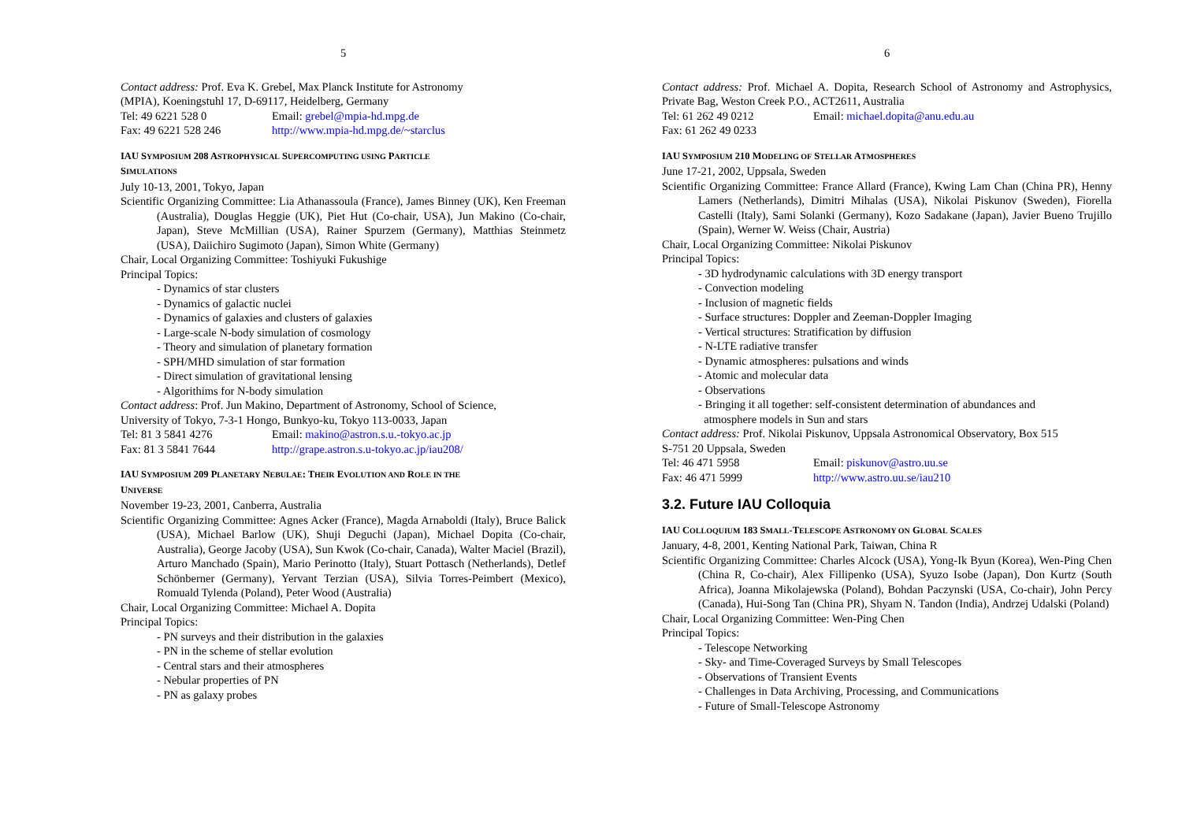5
Contact address: Prof. Eva K. Grebel, Max Planck Institute for Astronomy
(MPIA), Koeningstuhl 17, D-69117, Heidelberg, Germany
Tel: 49 6221 528 0 Email: grebel@mpia-hd.mpg.de
Fax: 49 6221 528 246 http://www.mpia-hd.mpg.de/~starclus
IAU SYMPOSIUM 208 ASTROPHYSICAL SUPERCOMPUTING USING PARTICLE
SIMULATIONS
July 10-13, 2001, Tokyo, Japan
Scientific Organizing Committee: Lia Athanassoula (France), James Binney (UK), Ken Freeman (Australia), Douglas Heggie (UK), Piet Hut (Co-chair, USA), Jun Makino (Co-chair, Japan), Steve McMillian (USA), Rainer Spurzem (Germany), Matthias Steinmetz (USA), Daiichiro Sugimoto (Japan), Simon White (Germany)
Chair, Local Organizing Committee: Toshiyuki Fukushige
Principal Topics:
- Dynamics of star clusters
- Dynamics of galactic nuclei
- Dynamics of galaxies and clusters of galaxies
- Large-scale N-body simulation of cosmology
- Theory and simulation of planetary formation
- SPH/MHD simulation of star formation
- Direct simulation of gravitational lensing
- Algorithims for N-body simulation
Contact address: Prof. Jun Makino, Department of Astronomy, School of Science,
University of Tokyo, 7-3-1 Hongo, Bunkyo-ku, Tokyo 113-0033, Japan
Tel: 81 3 5841 4276 Email: makino@astron.s.u.-tokyo.ac.jp
Fax: 81 3 5841 7644 http://grape.astron.s.u-tokyo.ac.jp/iau208/
IAU SYMPOSIUM 209 PLANETARY NEBULAE: THEIR EVOLUTION AND ROLE IN THE
UNIVERSE
November 19-23, 2001, Canberra, Australia
Scientific Organizing Committee: Agnes Acker (France), Magda Arnaboldi (Italy), Bruce Balick (USA), Michael Barlow (UK), Shuji Deguchi (Japan), Michael Dopita (Co-chair, Australia), George Jacoby (USA), Sun Kwok (Co-chair, Canada), Walter Maciel (Brazil), Arturo Manchado (Spain), Mario Perinotto (Italy), Stuart Pottasch (Netherlands), Detlef Schönberner (Germany), Yervant Terzian (USA), Silvia Torres-Peimbert (Mexico), Romuald Tylenda (Poland), Peter Wood (Australia)
Chair, Local Organizing Committee: Michael A. Dopita
Principal Topics:
- PN surveys and their distribution in the galaxies
- PN in the scheme of stellar evolution
- Central stars and their atmospheres
- Nebular properties of PN
- PN as galaxy probes
6
Contact address: Prof. Michael A. Dopita, Research School of Astronomy and Astrophysics, Private Bag, Weston Creek P.O., ACT2611, Australia
Tel: 61 262 49 0212 Email: michael.dopita@anu.edu.au
Fax: 61 262 49 0233
IAU SYMPOSIUM 210 MODELING OF STELLAR ATMOSPHERES
June 17-21, 2002, Uppsala, Sweden
Scientific Organizing Committee: France Allard (France), Kwing Lam Chan (China PR), Henny Lamers (Netherlands), Dimitri Mihalas (USA), Nikolai Piskunov (Sweden), Fiorella Castelli (Italy), Sami Solanki (Germany), Kozo Sadakane (Japan), Javier Bueno Trujillo (Spain), Werner W. Weiss (Chair, Austria)
Chair, Local Organizing Committee: Nikolai Piskunov
Principal Topics:
- 3D hydrodynamic calculations with 3D energy transport
- Convection modeling
- Inclusion of magnetic fields
- Surface structures: Doppler and Zeeman-Doppler Imaging
- Vertical structures: Stratification by diffusion
- N-LTE radiative transfer
- Dynamic atmospheres: pulsations and winds
- Atomic and molecular data
- Observations
- Bringing it all together: self-consistent determination of abundances and
atmosphere models in Sun and stars
Contact address: Prof. Nikolai Piskunov, Uppsala Astronomical Observatory, Box 515
S-751 20 Uppsala, Sweden
Tel: 46 471 5958 Email: piskunov@astro.uu.se
Fax: 46 471 5999 http://www.astro.uu.se/iau210
3.2. Future IAU Colloquia
IAU COLLOQUIUM 183 SMALL-TELESCOPE ASTRONOMY ON GLOBAL SCALES
January, 4-8, 2001, Kenting National Park, Taiwan, China R
Scientific Organizing Committee: Charles Alcock (USA), Yong-Ik Byun (Korea), Wen-Ping Chen (China R, Co-chair), Alex Fillipenko (USA), Syuzo Isobe (Japan), Don Kurtz (South Africa), Joanna Mikolajewska (Poland), Bohdan Paczynski (USA, Co-chair), John Percy (Canada), Hui-Song Tan (China PR), Shyam N. Tandon (India), Andrzej Udalski (Poland)
Chair, Local Organizing Committee: Wen-Ping Chen
Principal Topics:
- Telescope Networking
- Sky- and Time-Coveraged Surveys by Small Telescopes
- Observations of Transient Events
- Challenges in Data Archiving, Processing, and Communications
- Future of Small-Telescope Astronomy